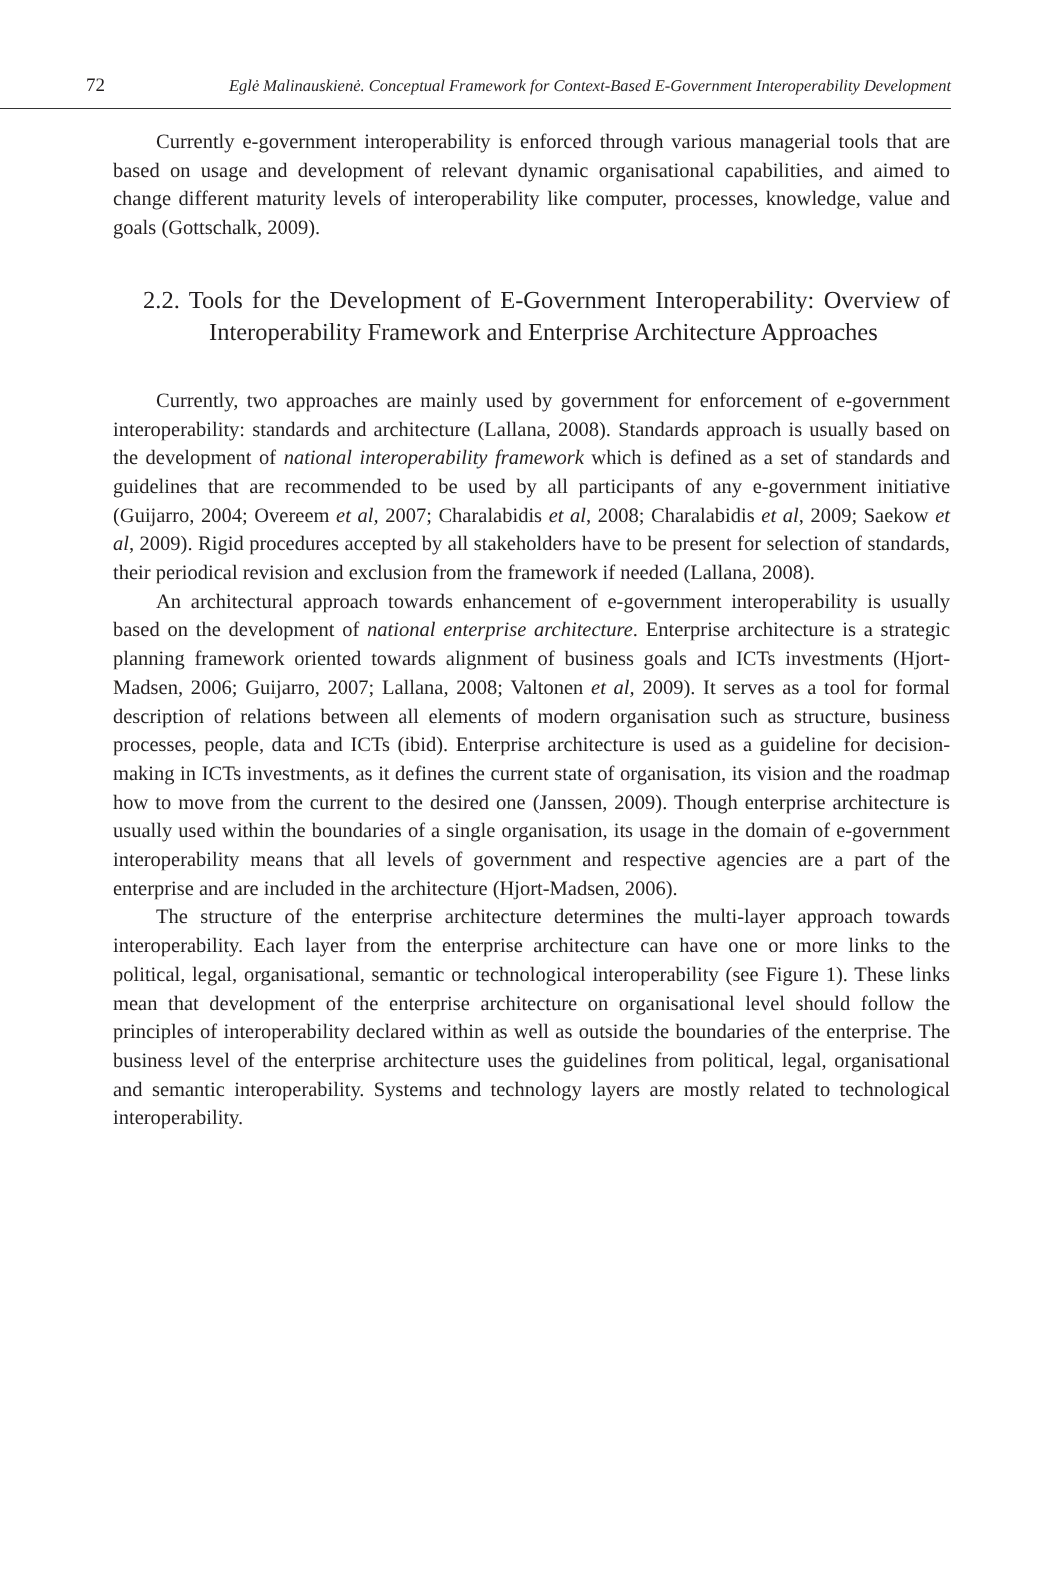72 Eglė Malinauskienė. Conceptual Framework for Context-Based E-Government Interoperability Development
Currently e-government interoperability is enforced through various managerial tools that are based on usage and development of relevant dynamic organisational capabilities, and aimed to change different maturity levels of interoperability like computer, processes, knowledge, value and goals (Gottschalk, 2009).
2.2. Tools for the Development of E-Government Interoperability: Overview of Interoperability Framework and Enterprise Architecture Approaches
Currently, two approaches are mainly used by government for enforcement of e-government interoperability: standards and architecture (Lallana, 2008). Standards approach is usually based on the development of national interoperability framework which is defined as a set of standards and guidelines that are recommended to be used by all participants of any e-government initiative (Guijarro, 2004; Overeem et al, 2007; Charalabidis et al, 2008; Charalabidis et al, 2009; Saekow et al, 2009). Rigid procedures accepted by all stakeholders have to be present for selection of standards, their periodical revision and exclusion from the framework if needed (Lallana, 2008).
An architectural approach towards enhancement of e-government interoperability is usually based on the development of national enterprise architecture. Enterprise architecture is a strategic planning framework oriented towards alignment of business goals and ICTs investments (Hjort-Madsen, 2006; Guijarro, 2007; Lallana, 2008; Valtonen et al, 2009). It serves as a tool for formal description of relations between all elements of modern organisation such as structure, business processes, people, data and ICTs (ibid). Enterprise architecture is used as a guideline for decision-making in ICTs investments, as it defines the current state of organisation, its vision and the roadmap how to move from the current to the desired one (Janssen, 2009). Though enterprise architecture is usually used within the boundaries of a single organisation, its usage in the domain of e-government interoperability means that all levels of government and respective agencies are a part of the enterprise and are included in the architecture (Hjort-Madsen, 2006).
The structure of the enterprise architecture determines the multi-layer approach towards interoperability. Each layer from the enterprise architecture can have one or more links to the political, legal, organisational, semantic or technological interoperability (see Figure 1). These links mean that development of the enterprise architecture on organisational level should follow the principles of interoperability declared within as well as outside the boundaries of the enterprise. The business level of the enterprise architecture uses the guidelines from political, legal, organisational and semantic interoperability. Systems and technology layers are mostly related to technological interoperability.